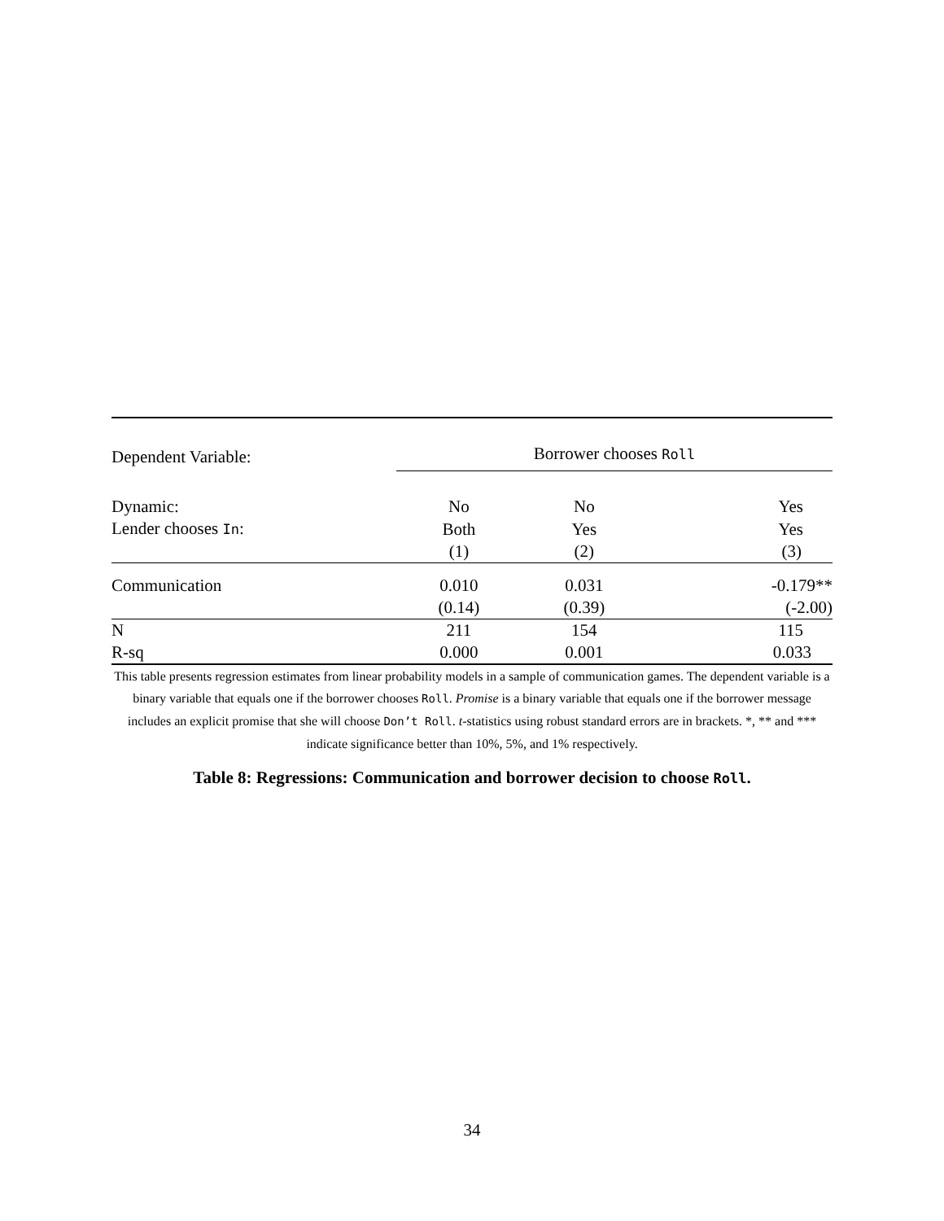| Dependent Variable: | Borrower chooses Roll | | |
| Dynamic: | No | No | Yes |
| Lender chooses In : | Both | Yes | Yes |
| | (1) | (2) | (3) |
| Communication | 0.010 | 0.031 | -0.179** |
| | (0.14) | (0.39) | (-2.00) |
| N | 211 | 154 | 115 |
| R-sq | 0.000 | 0.001 | 0.033 |
This table presents regression estimates from linear probability models in a sample of communication games. The dependent variable is a binary variable that equals one if the borrower chooses Roll. Promise is a binary variable that equals one if the borrower message includes an explicit promise that she will choose Don’t Roll. t-statistics using robust standard errors are in brackets. *, ** and *** indicate significance better than 10%, 5%, and 1% respectively.
Table 8: Regressions: Communication and borrower decision to choose Roll.
34